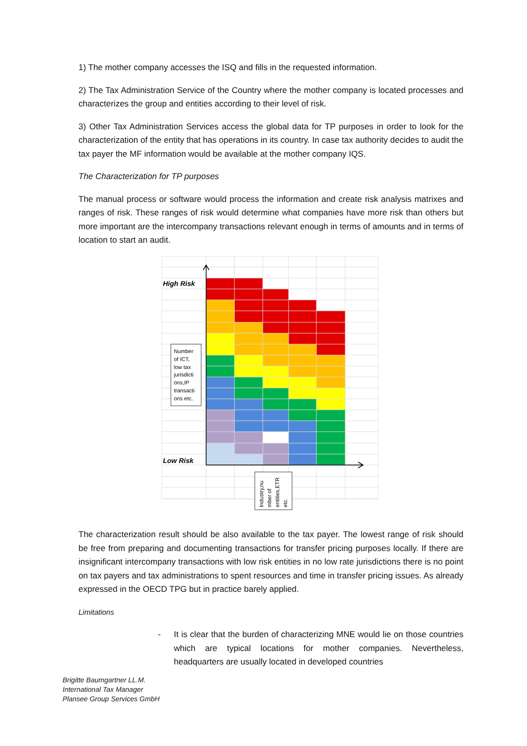1) The mother company accesses the ISQ and fills in the requested information.
2) The Tax Administration Service of the Country where the mother company is located processes and characterizes the group and entities according to their level of risk.
3) Other Tax Administration Services access the global data for TP purposes in order to look for the characterization of the entity that has operations in its country. In case tax authority decides to audit the tax payer the MF information would be available at the mother company IQS.
The Characterization for TP purposes
The manual process or software would process the information and create risk analysis matrixes and ranges of risk. These ranges of risk would determine what companies have more risk than others but more important are the intercompany transactions relevant enough in terms of amounts and in terms of location to start an audit.
High Risk
Low Risk
Number
of ICT,
low tax
jurisdicti
ons,IP
transacti
ons etc.
Industry,nu
mber of
entities,ETR
etc.
The characterization result should be also available to the tax payer. The lowest range of risk should be free from preparing and documenting transactions for transfer pricing purposes locally. If there are insignificant intercompany transactions with low risk entities in no low rate jurisdictions there is no point on tax payers and tax administrations to spent resources and time in transfer pricing issues. As already expressed in the OECD TPG but in practice barely applied.
Limitations
- It is clear that the burden of characterizing MNE would lie on those countries which are typical locations for mother companies. Nevertheless, headquarters are usually located in developed countries
Brigitte Baumgartner LL.M.
International Tax Manager
Plansee Group Services GmbH